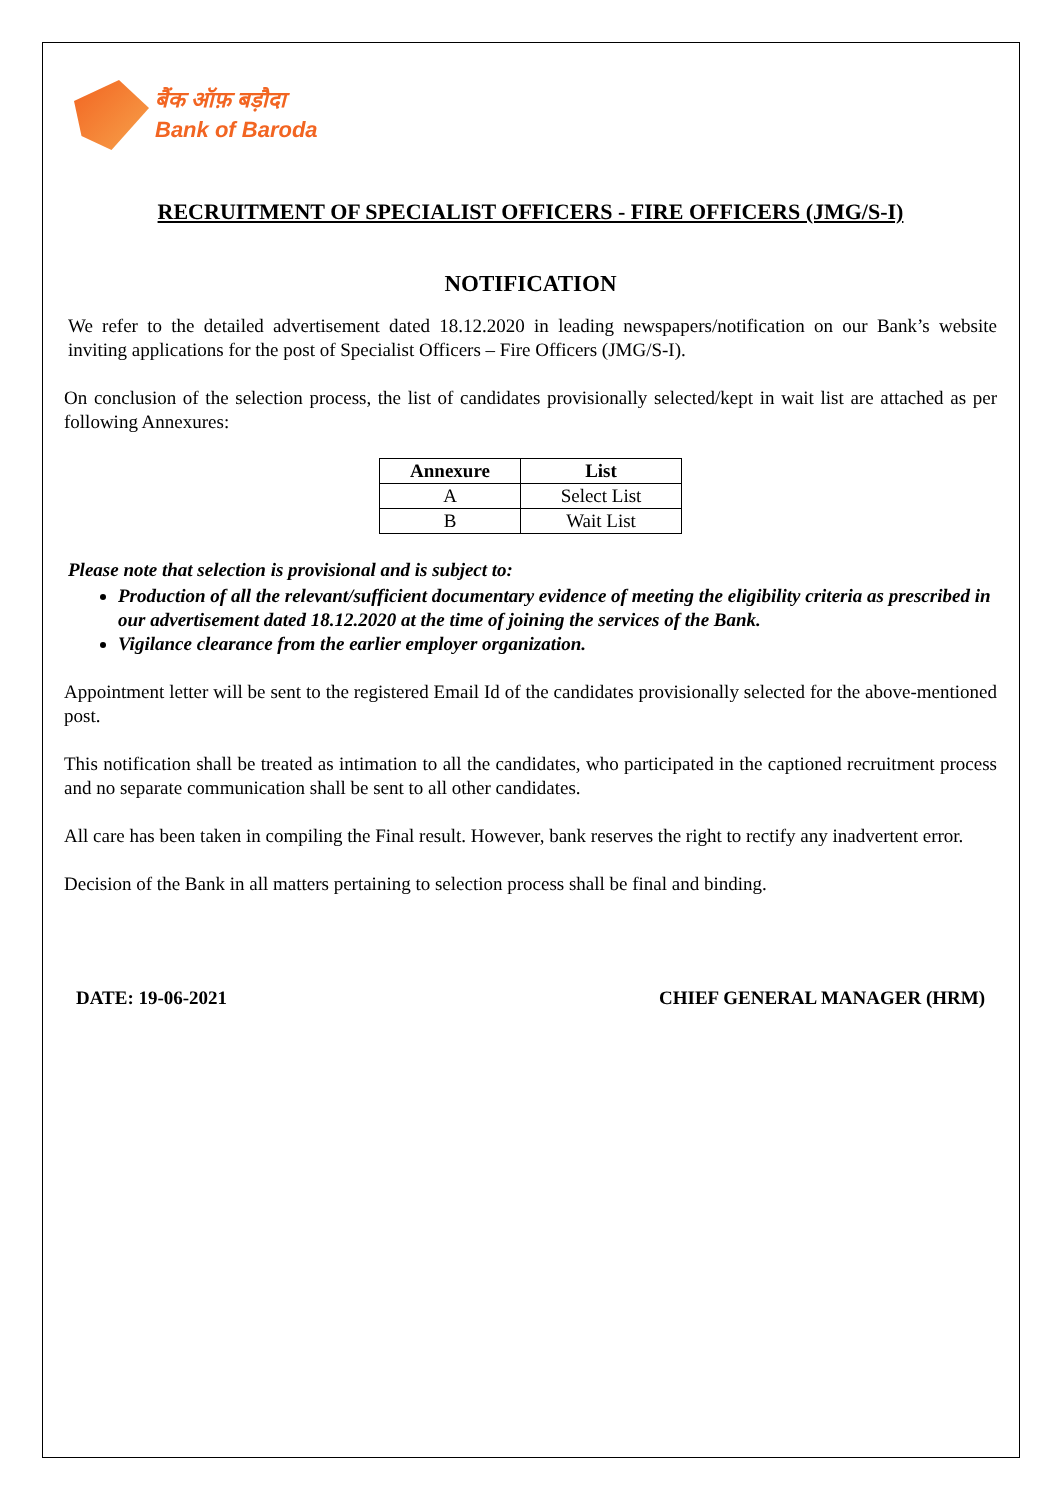बैंक ऑफ़ बड़ौदा
Bank of Baroda
RECRUITMENT OF SPECIALIST OFFICERS - FIRE OFFICERS (JMG/S-I)
NOTIFICATION
We refer to the detailed advertisement dated 18.12.2020 in leading newspapers/notification on our Bank’s website inviting applications for the post of Specialist Officers – Fire Officers (JMG/S-I).
On conclusion of the selection process, the list of candidates provisionally selected/kept in wait list are attached as per following Annexures:
| Annexure | List |
| --- | --- |
| A | Select List |
| B | Wait List |
Please note that selection is provisional and is subject to:
Production of all the relevant/sufficient documentary evidence of meeting the eligibility criteria as prescribed in our advertisement dated 18.12.2020 at the time of joining the services of the Bank.
Vigilance clearance from the earlier employer organization.
Appointment letter will be sent to the registered Email Id of the candidates provisionally selected for the above-mentioned post.
This notification shall be treated as intimation to all the candidates, who participated in the captioned recruitment process and no separate communication shall be sent to all other candidates.
All care has been taken in compiling the Final result. However, bank reserves the right to rectify any inadvertent error.
Decision of the Bank in all matters pertaining to selection process shall be final and binding.
DATE: 19-06-2021 CHIEF GENERAL MANAGER (HRM)